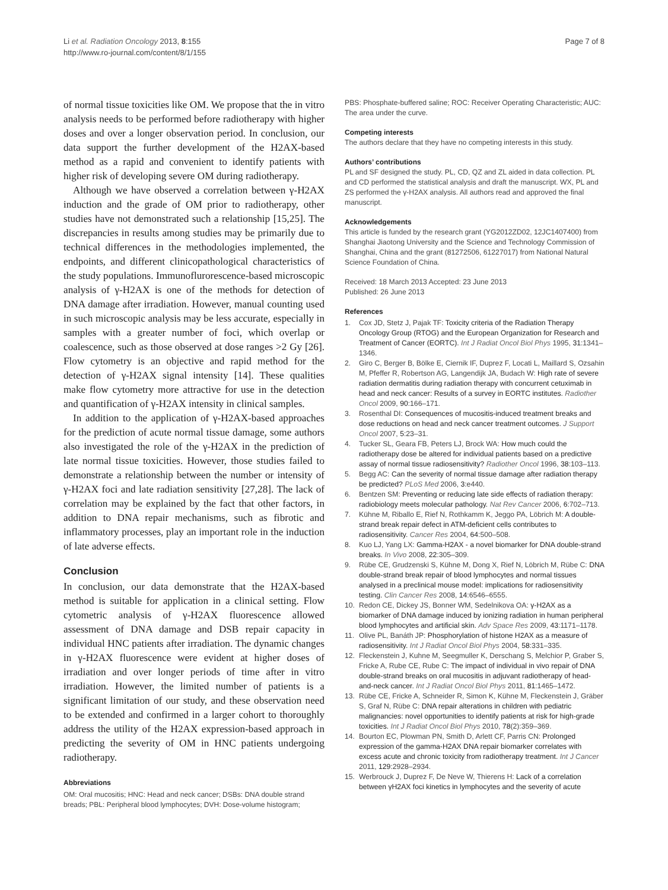Li et al. Radiation Oncology 2013, 8:155
http://www.ro-journal.com/content/8/1/155
Page 7 of 8
of normal tissue toxicities like OM. We propose that the in vitro analysis needs to be performed before radiotherapy with higher doses and over a longer observation period. In conclusion, our data support the further development of the H2AX-based method as a rapid and convenient to identify patients with higher risk of developing severe OM during radiotherapy.
Although we have observed a correlation between γ-H2AX induction and the grade of OM prior to radiotherapy, other studies have not demonstrated such a relationship [15,25]. The discrepancies in results among studies may be primarily due to technical differences in the methodologies implemented, the endpoints, and different clinicopathological characteristics of the study populations. Immunoflurorescence-based microscopic analysis of γ-H2AX is one of the methods for detection of DNA damage after irradiation. However, manual counting used in such microscopic analysis may be less accurate, especially in samples with a greater number of foci, which overlap or coalescence, such as those observed at dose ranges >2 Gy [26]. Flow cytometry is an objective and rapid method for the detection of γ-H2AX signal intensity [14]. These qualities make flow cytometry more attractive for use in the detection and quantification of γ-H2AX intensity in clinical samples.
In addition to the application of γ-H2AX-based approaches for the prediction of acute normal tissue damage, some authors also investigated the role of the γ-H2AX in the prediction of late normal tissue toxicities. However, those studies failed to demonstrate a relationship between the number or intensity of γ-H2AX foci and late radiation sensitivity [27,28]. The lack of correlation may be explained by the fact that other factors, in addition to DNA repair mechanisms, such as fibrotic and inflammatory processes, play an important role in the induction of late adverse effects.
Conclusion
In conclusion, our data demonstrate that the H2AX-based method is suitable for application in a clinical setting. Flow cytometric analysis of γ-H2AX fluorescence allowed assessment of DNA damage and DSB repair capacity in individual HNC patients after irradiation. The dynamic changes in γ-H2AX fluorescence were evident at higher doses of irradiation and over longer periods of time after in vitro irradiation. However, the limited number of patients is a significant limitation of our study, and these observation need to be extended and confirmed in a larger cohort to thoroughly address the utility of the H2AX expression-based approach in predicting the severity of OM in HNC patients undergoing radiotherapy.
Abbreviations
OM: Oral mucositis; HNC: Head and neck cancer; DSBs: DNA double strand breads; PBL: Peripheral blood lymphocytes; DVH: Dose-volume histogram;
PBS: Phosphate-buffered saline; ROC: Receiver Operating Characteristic; AUC: The area under the curve.
Competing interests
The authors declare that they have no competing interests in this study.
Authors’ contributions
PL and SF designed the study. PL, CD, QZ and ZL aided in data collection. PL and CD performed the statistical analysis and draft the manuscript. WX, PL and ZS performed the γ-H2AX analysis. All authors read and approved the final manuscript.
Acknowledgements
This article is funded by the research grant (YG2012ZD02, 12JC1407400) from Shanghai Jiaotong University and the Science and Technology Commission of Shanghai, China and the grant (81272506, 61227017) from National Natural Science Foundation of China.
Received: 18 March 2013 Accepted: 23 June 2013
Published: 26 June 2013
References
1. Cox JD, Stetz J, Pajak TF: Toxicity criteria of the Radiation Therapy Oncology Group (RTOG) and the European Organization for Research and Treatment of Cancer (EORTC). Int J Radiat Oncol Biol Phys 1995, 31:1341–1346.
2. Giro C, Berger B, Bölke E, Ciernik IF, Duprez F, Locati L, Maillard S, Ozsahin M, Pfeffer R, Robertson AG, Langendijk JA, Budach W: High rate of severe radiation dermatitis during radiation therapy with concurrent cetuximab in head and neck cancer: Results of a survey in EORTC institutes. Radiother Oncol 2009, 90:166–171.
3. Rosenthal DI: Consequences of mucositis-induced treatment breaks and dose reductions on head and neck cancer treatment outcomes. J Support Oncol 2007, 5:23–31.
4. Tucker SL, Geara FB, Peters LJ, Brock WA: How much could the radiotherapy dose be altered for individual patients based on a predictive assay of normal tissue radiosensitivity? Radiother Oncol 1996, 38:103–113.
5. Begg AC: Can the severity of normal tissue damage after radiation therapy be predicted? PLoS Med 2006, 3:e440.
6. Bentzen SM: Preventing or reducing late side effects of radiation therapy: radiobiology meets molecular pathology. Nat Rev Cancer 2006, 6:702–713.
7. Kühne M, Riballo E, Rief N, Rothkamm K, Jeggo PA, Löbrich M: A double-strand break repair defect in ATM-deficient cells contributes to radiosensitivity. Cancer Res 2004, 64:500–508.
8. Kuo LJ, Yang LX: Gamma-H2AX - a novel biomarker for DNA double-strand breaks. In Vivo 2008, 22:305–309.
9. Rübe CE, Grudzenski S, Kühne M, Dong X, Rief N, Löbrich M, Rübe C: DNA double-strand break repair of blood lymphocytes and normal tissues analysed in a preclinical mouse model: implications for radiosensitivity testing. Clin Cancer Res 2008, 14:6546–6555.
10. Redon CE, Dickey JS, Bonner WM, Sedelnikova OA: γ-H2AX as a biomarker of DNA damage induced by ionizing radiation in human peripheral blood lymphocytes and artificial skin. Adv Space Res 2009, 43:1171–1178.
11. Olive PL, Banáth JP: Phosphorylation of histone H2AX as a measure of radiosensitivity. Int J Radiat Oncol Biol Phys 2004, 58:331–335.
12. Fleckenstein J, Kuhne M, Seegmuller K, Derschang S, Melchior P, Graber S, Fricke A, Rube CE, Rube C: The impact of individual in vivo repair of DNA double-strand breaks on oral mucositis in adjuvant radiotherapy of head-and-neck cancer. Int J Radiat Oncol Biol Phys 2011, 81:1465–1472.
13. Rübe CE, Fricke A, Schneider R, Simon K, Kühne M, Fleckenstein J, Gräber S, Graf N, Rübe C: DNA repair alterations in children with pediatric malignancies: novel opportunities to identify patients at risk for high-grade toxicities. Int J Radiat Oncol Biol Phys 2010, 78(2):359–369.
14. Bourton EC, Plowman PN, Smith D, Arlett CF, Parris CN: Prolonged expression of the gamma-H2AX DNA repair biomarker correlates with excess acute and chronic toxicity from radiotherapy treatment. Int J Cancer 2011, 129:2928–2934.
15. Werbrouck J, Duprez F, De Neve W, Thierens H: Lack of a correlation between γH2AX foci kinetics in lymphocytes and the severity of acute